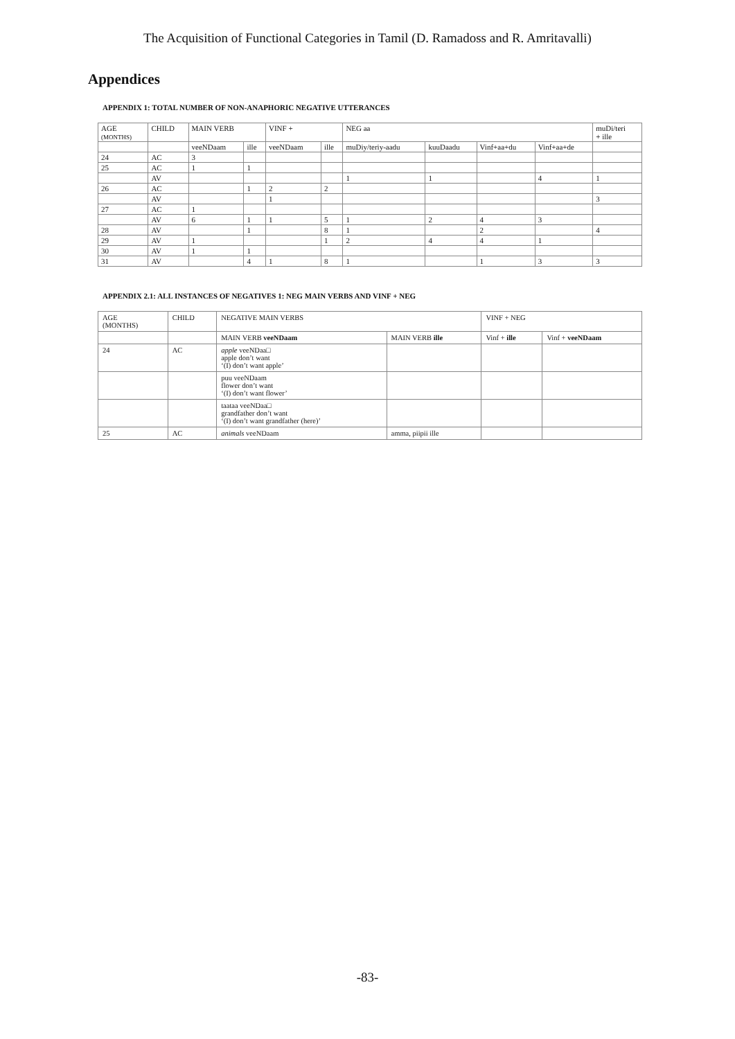The Acquisition of Functional Categories in Tamil (D. Ramadoss and R. Amritavalli)
Appendices
APPENDIX 1: TOTAL NUMBER OF NON-ANAPHORIC NEGATIVE UTTERANCES
| AGE (MONTHS) | CHILD | MAIN VERB | | VINF + | | NEG aa | | | | muDi/teri + ille |
| --- | --- | --- | --- | --- | --- | --- | --- | --- | --- | --- |
| | | veeNDaam | ille | veeNDaam | ille | muDiy/teriy-aadu | kuuDaadu | Vinf+aa+du | Vinf+aa+de | |
| 24 | AC | 3 | | | | | | | | |
| 25 | AC | 1 | 1 | | | | | | | |
| | AV | | | | | 1 | 1 | | 4 | 1 |
| 26 | AC | | 1 | 2 | 2 | | | | | |
| | AV | | | 1 | | | | | | 3 |
| 27 | AC | 1 | | | | | | | | |
| | AV | 6 | 1 | 1 | 5 | 1 | 2 | 4 | 3 | |
| 28 | AV | | 1 | | 8 | 1 | | 2 | | 4 |
| 29 | AV | 1 | | | 1 | 2 | 4 | 4 | 1 | |
| 30 | AV | 1 | 1 | | | | | | | |
| 31 | AV | | 4 | 1 | 8 | 1 | | 1 | 3 | 3 |
APPENDIX 2.1: ALL INSTANCES OF NEGATIVES 1: NEG MAIN VERBS AND VINF + NEG
| AGE (MONTHS) | CHILD | NEGATIVE MAIN VERBS | | VINF + NEG | |
| --- | --- | --- | --- | --- | --- |
| | | MAIN VERB veeNDaam | MAIN VERB ille | Vinf + ille | Vinf + veeNDaam |
| 24 | AC | apple veeNDaa□ apple don’t want ‘(I) don’t want apple’ | | | |
| | | puu veeNDaam flower don’t want ‘(I) don’t want flower’ | | | |
| | | taataa veeNDaa□ grandfather don’t want ‘(I) don’t want grandfather (here)’ | | | |
| 25 | AC | animals veeNDaam | amma, piipii ille | | |
-83-